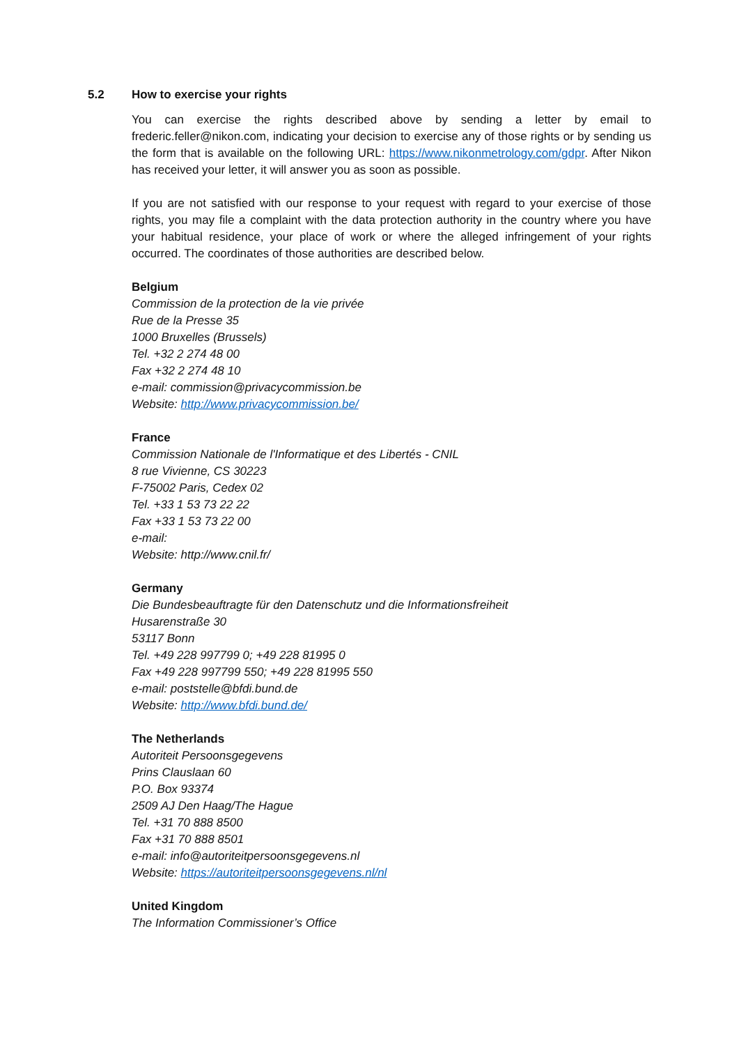5.2 How to exercise your rights
You can exercise the rights described above by sending a letter by email to frederic.feller@nikon.com, indicating your decision to exercise any of those rights or by sending us the form that is available on the following URL: https://www.nikonmetrology.com/gdpr. After Nikon has received your letter, it will answer you as soon as possible.
If you are not satisfied with our response to your request with regard to your exercise of those rights, you may file a complaint with the data protection authority in the country where you have your habitual residence, your place of work or where the alleged infringement of your rights occurred. The coordinates of those authorities are described below.
Belgium
Commission de la protection de la vie privée
Rue de la Presse 35
1000 Bruxelles (Brussels)
Tel. +32 2 274 48 00
Fax +32 2 274 48 10
e-mail: commission@privacycommission.be
Website: http://www.privacycommission.be/
France
Commission Nationale de l'Informatique et des Libertés - CNIL
8 rue Vivienne, CS 30223
F-75002 Paris, Cedex 02
Tel. +33 1 53 73 22 22
Fax +33 1 53 73 22 00
e-mail:
Website: http://www.cnil.fr/
Germany
Die Bundesbeauftragte für den Datenschutz und die Informationsfreiheit
Husarenstraße 30
53117 Bonn
Tel. +49 228 997799 0; +49 228 81995 0
Fax +49 228 997799 550; +49 228 81995 550
e-mail: poststelle@bfdi.bund.de
Website: http://www.bfdi.bund.de/
The Netherlands
Autoriteit Persoonsgegevens
Prins Clauslaan 60
P.O. Box 93374
2509 AJ Den Haag/The Hague
Tel. +31 70 888 8500
Fax +31 70 888 8501
e-mail: info@autoriteitpersoonsgegevens.nl
Website: https://autoriteitpersoonsgegevens.nl/nl
United Kingdom
The Information Commissioner’s Office